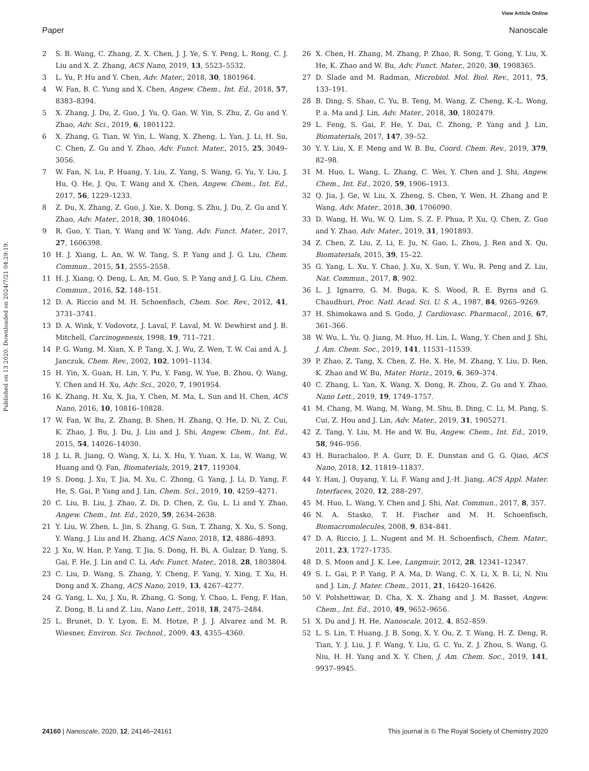View Article Online
Paper Nanoscale
Published on 13 2020. Downloaded on 2024/7/21 04:29:19.
2 S. B. Wang, C. Zhang, Z. X. Chen, J. J. Ye, S. Y. Peng, L. Rong, C. J. Liu and X. Z. Zhang, ACS Nano, 2019, 13, 5523–5532.
3 L. Yu, P. Hu and Y. Chen, Adv. Mater., 2018, 30, 1801964.
4 W. Fan, B. C. Yung and X. Chen, Angew. Chem., Int. Ed., 2018, 57, 8383–8394.
5 X. Zhang, J. Du, Z. Guo, J. Yu, Q. Gao, W. Yin, S. Zhu, Z. Gu and Y. Zhao, Adv. Sci., 2019, 6, 1801122.
6 X. Zhang, G. Tian, W. Yin, L. Wang, X. Zheng, L. Yan, J. Li, H. Su, C. Chen, Z. Gu and Y. Zhao, Adv. Funct. Mater., 2015, 25, 3049–3056.
7 W. Fan, N. Lu, P. Huang, Y. Liu, Z. Yang, S. Wang, G. Yu, Y. Liu, J. Hu, Q. He, J. Qu, T. Wang and X. Chen, Angew. Chem., Int. Ed., 2017, 56, 1229–1233.
8 Z. Du, X. Zhang, Z. Guo, J. Xie, X. Dong, S. Zhu, J. Du, Z. Gu and Y. Zhao, Adv. Mater., 2018, 30, 1804046.
9 R. Guo, Y. Tian, Y. Wang and W. Yang, Adv. Funct. Mater., 2017, 27, 1606398.
10 H. J. Xiang, L. An, W. W. Tang, S. P. Yang and J. G. Liu, Chem. Commun., 2015, 51, 2555–2558.
11 H. J. Xiang, Q. Deng, L. An, M. Guo, S. P. Yang and J. G. Liu, Chem. Commun., 2016, 52, 148–151.
12 D. A. Riccio and M. H. Schoenfisch, Chem. Soc. Rev., 2012, 41, 3731–3741.
13 D. A. Wink, Y. Vodovotz, J. Laval, F. Laval, M. W. Dewhirst and J. B. Mitchell, Carcinogenesis, 1998, 19, 711–721.
14 P. G. Wang, M. Xian, X. P. Tang, X. J. Wu, Z. Wen, T. W. Cai and A. J. Janczuk, Chem. Rev., 2002, 102, 1091–1134.
15 H. Yin, X. Guan, H. Lin, Y. Pu, Y. Fang, W. Yue, B. Zhou, Q. Wang, Y. Chen and H. Xu, Adv. Sci., 2020, 7, 1901954.
16 K. Zhang, H. Xu, X. Jia, Y. Chen, M. Ma, L. Sun and H. Chen, ACS Nano, 2016, 10, 10816–10828.
17 W. Fan, W. Bu, Z. Zhang, B. Shen, H. Zhang, Q. He, D. Ni, Z. Cui, K. Zhao, J. Bu, J. Du, J. Liu and J. Shi, Angew. Chem., Int. Ed., 2015, 54, 14026–14030.
18 J. Li, R. Jiang, Q. Wang, X. Li, X. Hu, Y. Yuan, X. Lu, W. Wang, W. Huang and Q. Fan, Biomaterials, 2019, 217, 119304.
19 S. Dong, J. Xu, T. Jia, M. Xu, C. Zhong, G. Yang, J. Li, D. Yang, F. He, S. Gai, P. Yang and J. Lin, Chem. Sci., 2019, 10, 4259–4271.
20 C. Liu, B. Liu, J. Zhao, Z. Di, D. Chen, Z. Gu, L. Li and Y. Zhao, Angew. Chem., Int. Ed., 2020, 59, 2634–2638.
21 Y. Liu, W. Zhen, L. Jin, S. Zhang, G. Sun, T. Zhang, X. Xu, S. Song, Y. Wang, J. Liu and H. Zhang, ACS Nano, 2018, 12, 4886–4893.
22 J. Xu, W. Han, P. Yang, T. Jia, S. Dong, H. Bi, A. Gulzar, D. Yang, S. Gai, F. He, J. Lin and C. Li, Adv. Funct. Mater., 2018, 28, 1803804.
23 C. Liu, D. Wang, S. Zhang, Y. Cheng, F. Yang, Y. Xing, T. Xu, H. Dong and X. Zhang, ACS Nano, 2019, 13, 4267–4277.
24 G. Yang, L. Xu, J. Xu, R. Zhang, G. Song, Y. Chao, L. Feng, F. Han, Z. Dong, B. Li and Z. Liu, Nano Lett., 2018, 18, 2475–2484.
25 L. Brunet, D. Y. Lyon, E. M. Hotze, P. J. J. Alvarez and M. R. Wiesner, Environ. Sci. Technol., 2009, 43, 4355–4360.
26 X. Chen, H. Zhang, M. Zhang, P. Zhao, R. Song, T. Gong, Y. Liu, X. He, K. Zhao and W. Bu, Adv. Funct. Mater., 2020, 30, 1908365.
27 D. Slade and M. Radman, Microbiol. Mol. Biol. Rev., 2011, 75, 133–191.
28 B. Ding, S. Shao, C. Yu, B. Teng, M. Wang, Z. Cheng, K.-L. Wong, P. a. Ma and J. Lin, Adv. Mater., 2018, 30, 1802479.
29 L. Feng, S. Gai, F. He, Y. Dai, C. Zhong, P. Yang and J. Lin, Biomaterials, 2017, 147, 39–52.
30 Y. Y. Liu, X. F. Meng and W. B. Bu, Coord. Chem. Rev., 2019, 379, 82–98.
31 M. Huo, L. Wang, L. Zhang, C. Wei, Y. Chen and J. Shi, Angew. Chem., Int. Ed., 2020, 59, 1906–1913.
32 Q. Jia, J. Ge, W. Liu, X. Zheng, S. Chen, Y. Wen, H. Zhang and P. Wang, Adv. Mater., 2018, 30, 1706090.
33 D. Wang, H. Wu, W. Q. Lim, S. Z. F. Phua, P. Xu, Q. Chen, Z. Guo and Y. Zhao, Adv. Mater., 2019, 31, 1901893.
34 Z. Chen, Z. Liu, Z. Li, E. Ju, N. Gao, L. Zhou, J. Ren and X. Qu, Biomaterials, 2015, 39, 15–22.
35 G. Yang, L. Xu, Y. Chao, J. Xu, X. Sun, Y. Wu, R. Peng and Z. Liu, Nat. Commun., 2017, 8, 902.
36 L. J. Ignarro, G. M. Buga, K. S. Wood, R. E. Byrns and G. Chaudhuri, Proc. Natl. Acad. Sci. U. S. A., 1987, 84, 9265–9269.
37 H. Shimokawa and S. Godo, J. Cardiovasc. Pharmacol., 2016, 67, 361–366.
38 W. Wu, L. Yu, Q. Jiang, M. Huo, H. Lin, L. Wang, Y. Chen and J. Shi, J. Am. Chem. Soc., 2019, 141, 11531–11539.
39 P. Zhao, Z. Tang, X. Chen, Z. He, X. He, M. Zhang, Y. Liu, D. Ren, K. Zhao and W. Bu, Mater. Horiz., 2019, 6, 369–374.
40 C. Zhang, L. Yan, X. Wang, X. Dong, R. Zhou, Z. Gu and Y. Zhao, Nano Lett., 2019, 19, 1749–1757.
41 M. Chang, M. Wang, M. Wang, M. Shu, B. Ding, C. Li, M. Pang, S. Cui, Z. Hou and J. Lin, Adv. Mater., 2019, 31, 1905271.
42 Z. Tang, Y. Liu, M. He and W. Bu, Angew. Chem., Int. Ed., 2019, 58, 946–956.
43 H. Burachaloo, P. A. Gurr, D. E. Dunstan and G. G. Qiao, ACS Nano, 2018, 12, 11819–11837.
44 Y. Han, J. Ouyang, Y. Li, F. Wang and J.-H. Jiang, ACS Appl. Mater. Interfaces, 2020, 12, 288–297.
45 M. Huo, L. Wang, Y. Chen and J. Shi, Nat. Commun., 2017, 8, 357.
46 N. A. Stasko, T. H. Fischer and M. H. Schoenfisch, Biomacromolecules, 2008, 9, 834–841.
47 D. A. Riccio, J. L. Nugent and M. H. Schoenfisch, Chem. Mater., 2011, 23, 1727–1735.
48 D. S. Moon and J. K. Lee, Langmuir, 2012, 28, 12341–12347.
49 S. L. Gai, P. P. Yang, P. A. Ma, D. Wang, C. X. Li, X. B. Li, N. Niu and J. Lin, J. Mater. Chem., 2011, 21, 16420–16426.
50 V. Polshettiwar, D. Cha, X. X. Zhang and J. M. Basset, Angew. Chem., Int. Ed., 2010, 49, 9652–9656.
51 X. Du and J. H. He, Nanoscale, 2012, 4, 852–859.
52 L. S. Lin, T. Huang, J. B. Song, X. Y. Ou, Z. T. Wang, H. Z. Deng, R. Tian, Y. J. Liu, J. F. Wang, Y. Liu, G. C. Yu, Z. J. Zhou, S. Wang, G. Niu, H. H. Yang and X. Y. Chen, J. Am. Chem. Soc., 2019, 141, 9937–9945.
24160 | Nanoscale, 2020, 12, 24146–24161 This journal is © The Royal Society of Chemistry 2020